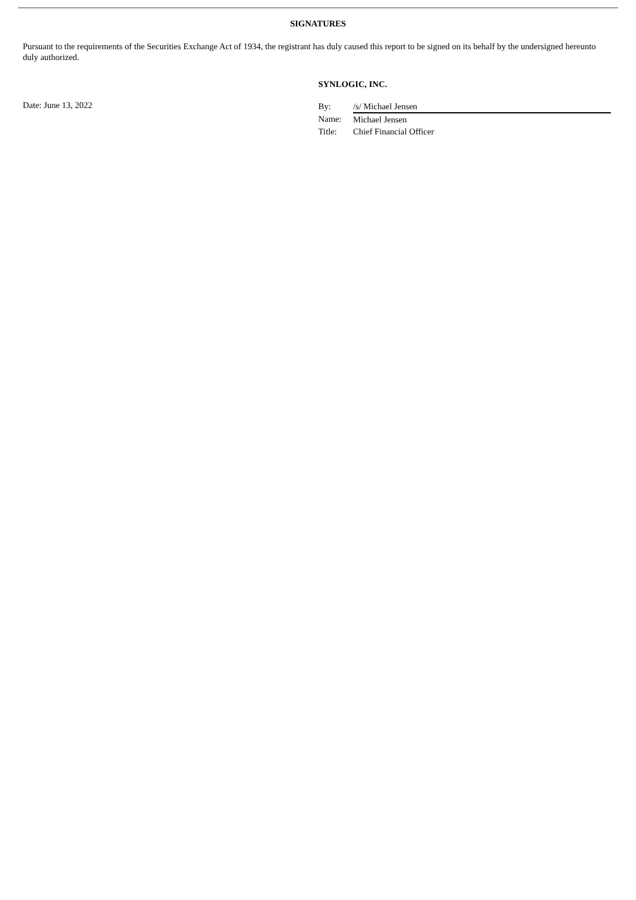SIGNATURES
Pursuant to the requirements of the Securities Exchange Act of 1934, the registrant has duly caused this report to be signed on its behalf by the undersigned hereunto duly authorized.
SYNLOGIC, INC.
Date: June 13, 2022
| By: | /s/ Michael Jensen |
| Name: | Michael Jensen |
| Title: | Chief Financial Officer |